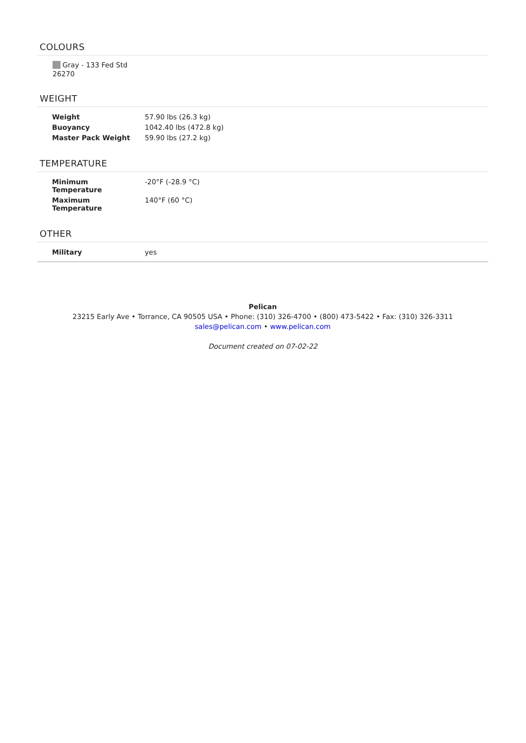COLOURS
Gray - 133 Fed Std 26270
WEIGHT
| Weight | 57.90 lbs (26.3 kg) |
| Buoyancy | 1042.40 lbs (472.8 kg) |
| Master Pack Weight | 59.90 lbs (27.2 kg) |
TEMPERATURE
| Minimum Temperature | -20°F (-28.9 °C) |
| Maximum Temperature | 140°F (60 °C) |
OTHER
| Military | yes |
Pelican
23215 Early Ave • Torrance, CA 90505 USA • Phone: (310) 326-4700 • (800) 473-5422 • Fax: (310) 326-3311
sales@pelican.com • www.pelican.com
Document created on 07-02-22